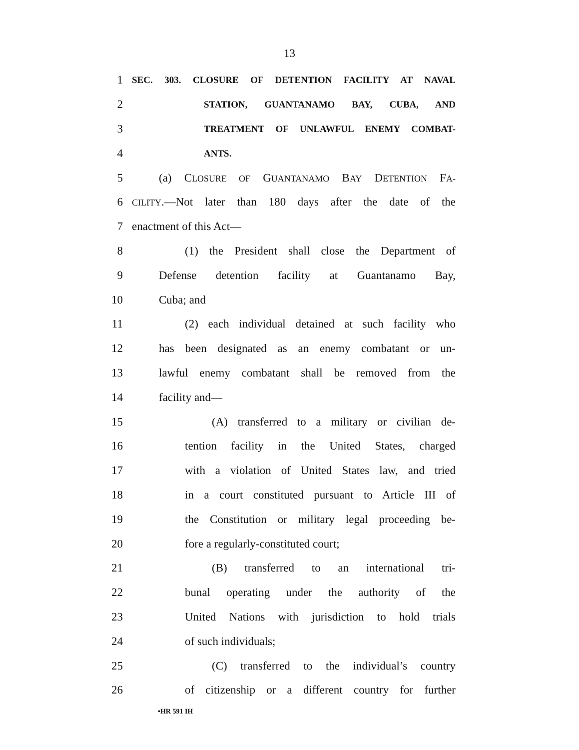13
1 SEC. 303. CLOSURE OF DETENTION FACILITY AT NAVAL
2 STATION, GUANTANAMO BAY, CUBA, AND
3 TREATMENT OF UNLAWFUL ENEMY COMBAT-
4 ANTS.
5 (a) CLOSURE OF GUANTANAMO BAY DETENTION FA-
6 CILITY.—Not later than 180 days after the date of the
7 enactment of this Act—
8 (1) the President shall close the Department of
9 Defense detention facility at Guantanamo Bay,
10 Cuba; and
11 (2) each individual detained at such facility who
12 has been designated as an enemy combatant or un-
13 lawful enemy combatant shall be removed from the
14 facility and—
15 (A) transferred to a military or civilian de-
16 tention facility in the United States, charged
17 with a violation of United States law, and tried
18 in a court constituted pursuant to Article III of
19 the Constitution or military legal proceeding be-
20 fore a regularly-constituted court;
21 (B) transferred to an international tri-
22 bunal operating under the authority of the
23 United Nations with jurisdiction to hold trials
24 of such individuals;
25 (C) transferred to the individual’s country
26 of citizenship or a different country for further
•HR 591 IH